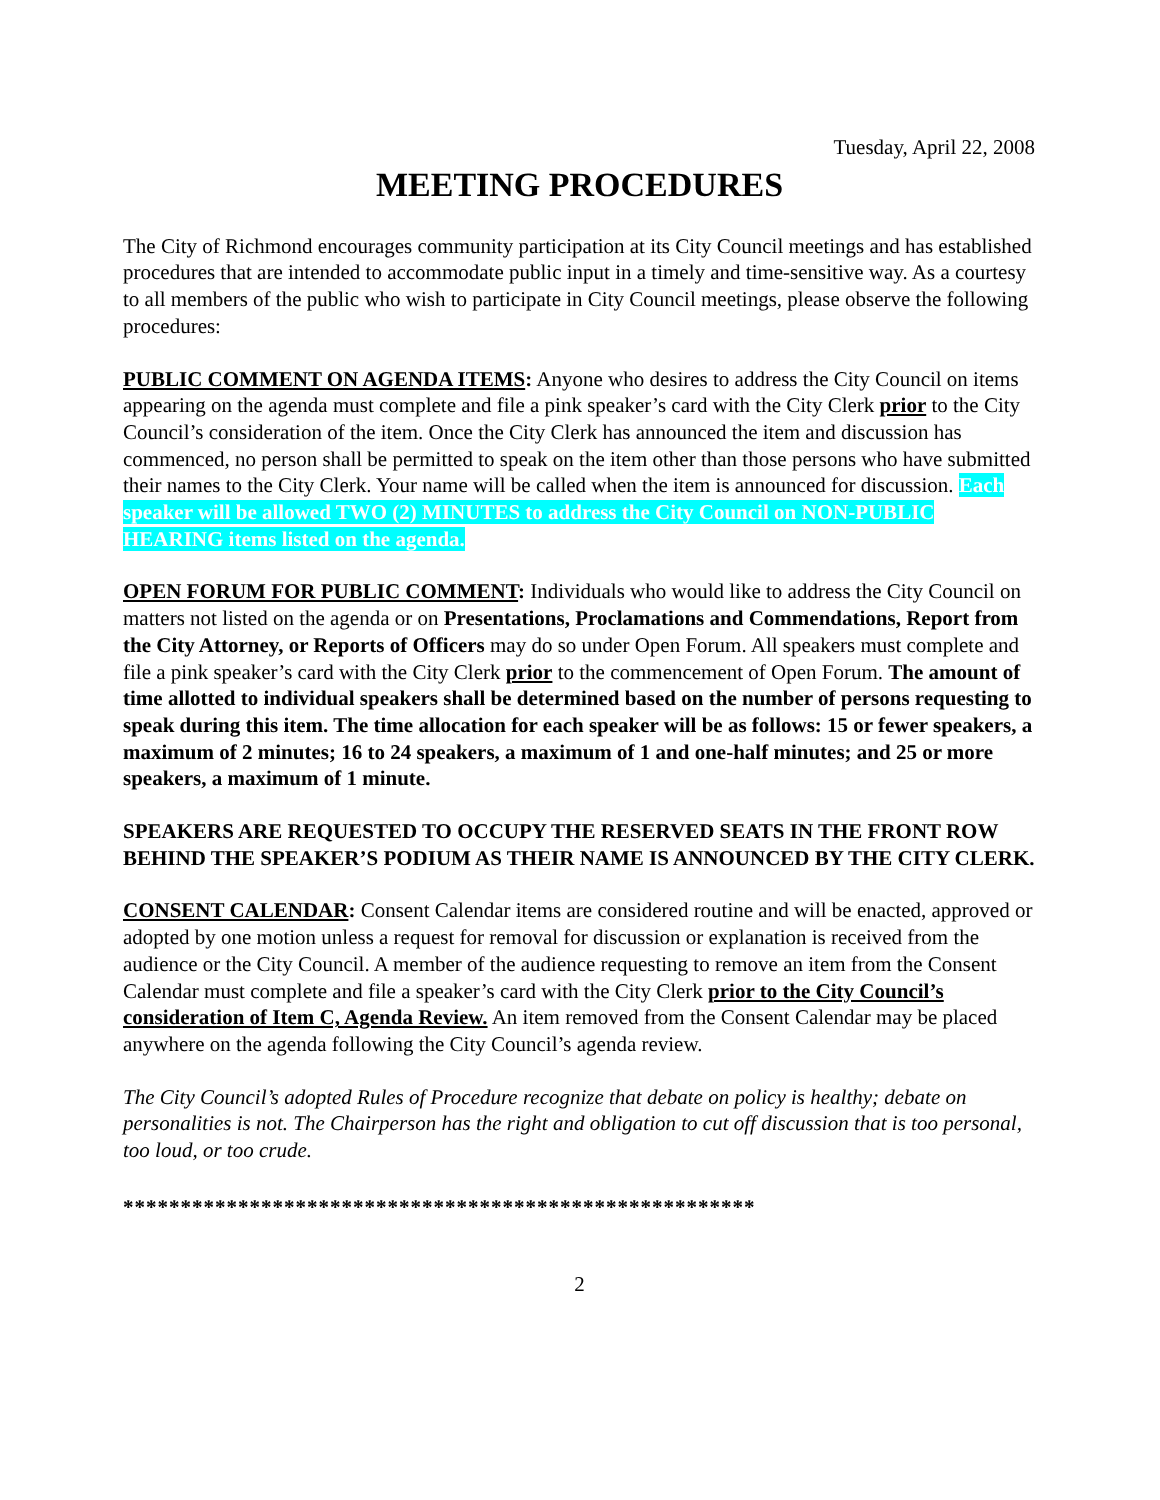Tuesday, April 22, 2008
MEETING PROCEDURES
The City of Richmond encourages community participation at its City Council meetings and has established procedures that are intended to accommodate public input in a timely and time-sensitive way. As a courtesy to all members of the public who wish to participate in City Council meetings, please observe the following procedures:
PUBLIC COMMENT ON AGENDA ITEMS: Anyone who desires to address the City Council on items appearing on the agenda must complete and file a pink speaker’s card with the City Clerk prior to the City Council’s consideration of the item. Once the City Clerk has announced the item and discussion has commenced, no person shall be permitted to speak on the item other than those persons who have submitted their names to the City Clerk. Your name will be called when the item is announced for discussion. Each speaker will be allowed TWO (2) MINUTES to address the City Council on NON-PUBLIC HEARING items listed on the agenda.
OPEN FORUM FOR PUBLIC COMMENT: Individuals who would like to address the City Council on matters not listed on the agenda or on Presentations, Proclamations and Commendations, Report from the City Attorney, or Reports of Officers may do so under Open Forum. All speakers must complete and file a pink speaker’s card with the City Clerk prior to the commencement of Open Forum. The amount of time allotted to individual speakers shall be determined based on the number of persons requesting to speak during this item. The time allocation for each speaker will be as follows: 15 or fewer speakers, a maximum of 2 minutes; 16 to 24 speakers, a maximum of 1 and one-half minutes; and 25 or more speakers, a maximum of 1 minute.
SPEAKERS ARE REQUESTED TO OCCUPY THE RESERVED SEATS IN THE FRONT ROW BEHIND THE SPEAKER’S PODIUM AS THEIR NAME IS ANNOUNCED BY THE CITY CLERK.
CONSENT CALENDAR: Consent Calendar items are considered routine and will be enacted, approved or adopted by one motion unless a request for removal for discussion or explanation is received from the audience or the City Council. A member of the audience requesting to remove an item from the Consent Calendar must complete and file a speaker’s card with the City Clerk prior to the City Council’s consideration of Item C, Agenda Review. An item removed from the Consent Calendar may be placed anywhere on the agenda following the City Council’s agenda review.
The City Council’s adopted Rules of Procedure recognize that debate on policy is healthy; debate on personalities is not. The Chairperson has the right and obligation to cut off discussion that is too personal, too loud, or too crude.
*******************************************************
2